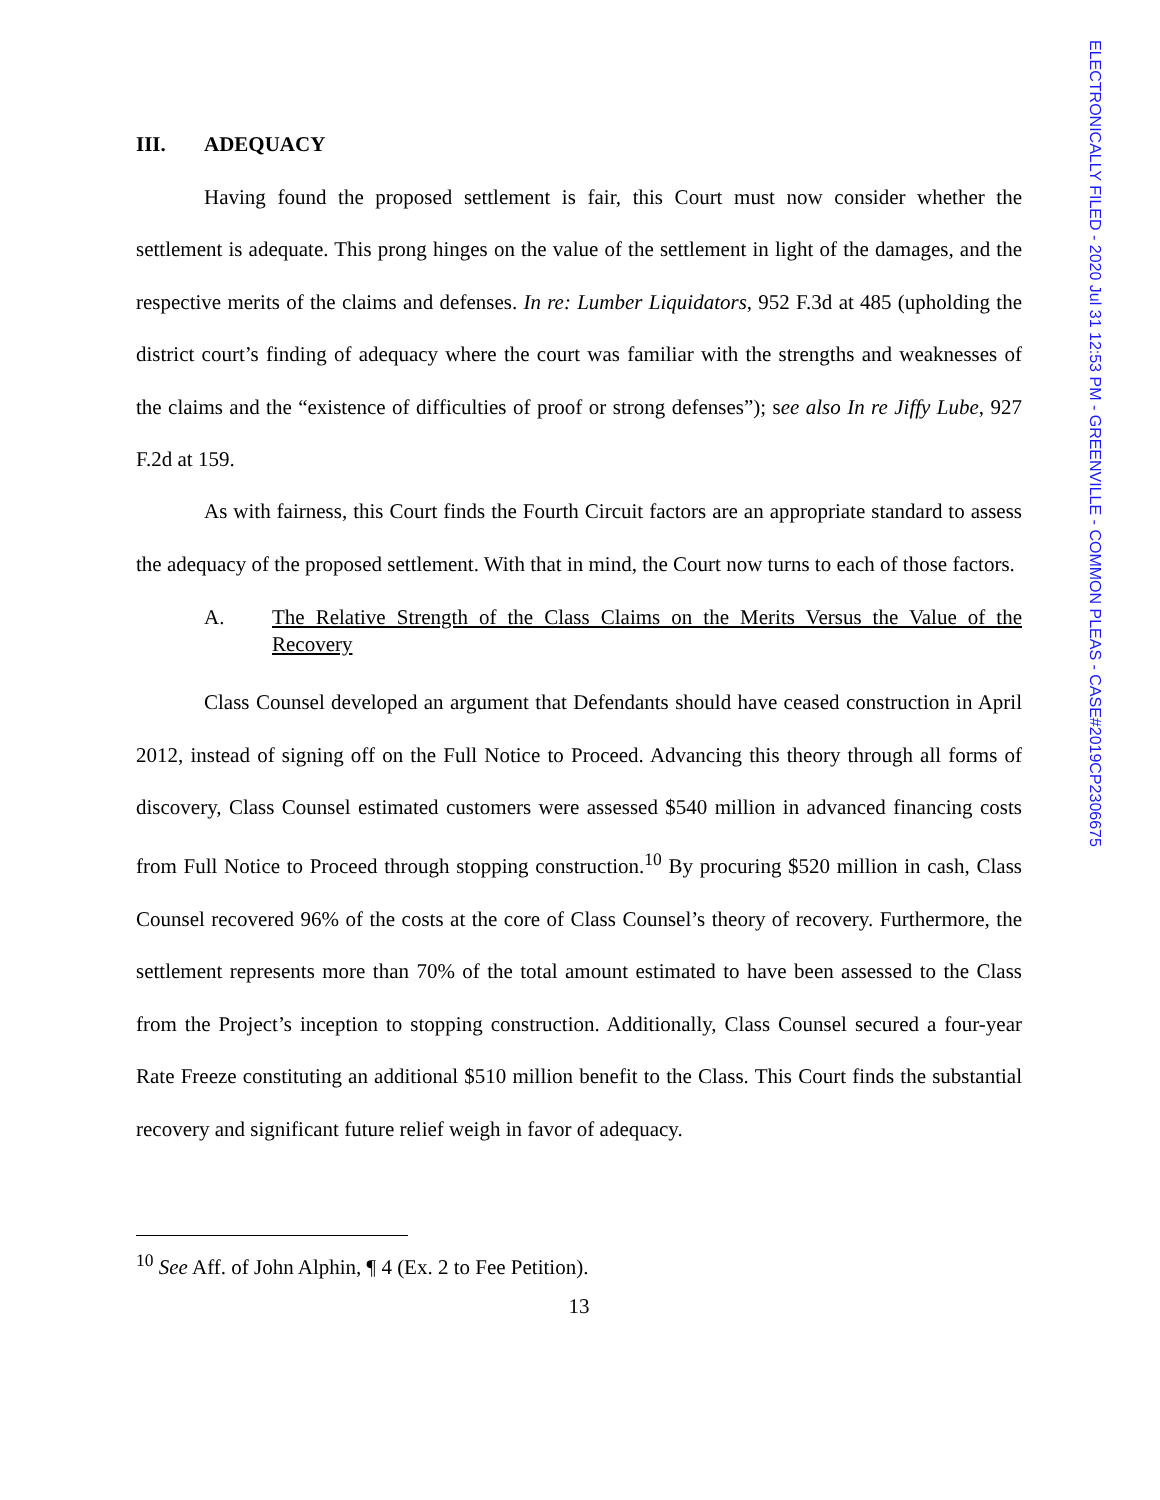ELECTRONICALLY FILED - 2020 Jul 31 12:53 PM - GREENVILLE - COMMON PLEAS - CASE#2019CP2306675
III. ADEQUACY
Having found the proposed settlement is fair, this Court must now consider whether the settlement is adequate. This prong hinges on the value of the settlement in light of the damages, and the respective merits of the claims and defenses. In re: Lumber Liquidators, 952 F.3d at 485 (upholding the district court’s finding of adequacy where the court was familiar with the strengths and weaknesses of the claims and the “existence of difficulties of proof or strong defenses”); see also In re Jiffy Lube, 927 F.2d at 159.
As with fairness, this Court finds the Fourth Circuit factors are an appropriate standard to assess the adequacy of the proposed settlement. With that in mind, the Court now turns to each of those factors.
A. The Relative Strength of the Class Claims on the Merits Versus the Value of the Recovery
Class Counsel developed an argument that Defendants should have ceased construction in April 2012, instead of signing off on the Full Notice to Proceed. Advancing this theory through all forms of discovery, Class Counsel estimated customers were assessed $540 million in advanced financing costs from Full Notice to Proceed through stopping construction.<sup>10</sup> By procuring $520 million in cash, Class Counsel recovered 96% of the costs at the core of Class Counsel’s theory of recovery. Furthermore, the settlement represents more than 70% of the total amount estimated to have been assessed to the Class from the Project’s inception to stopping construction. Additionally, Class Counsel secured a four-year Rate Freeze constituting an additional $510 million benefit to the Class. This Court finds the substantial recovery and significant future relief weigh in favor of adequacy.
<sup>10</sup> See Aff. of John Alphin, ¶ 4 (Ex. 2 to Fee Petition).
13